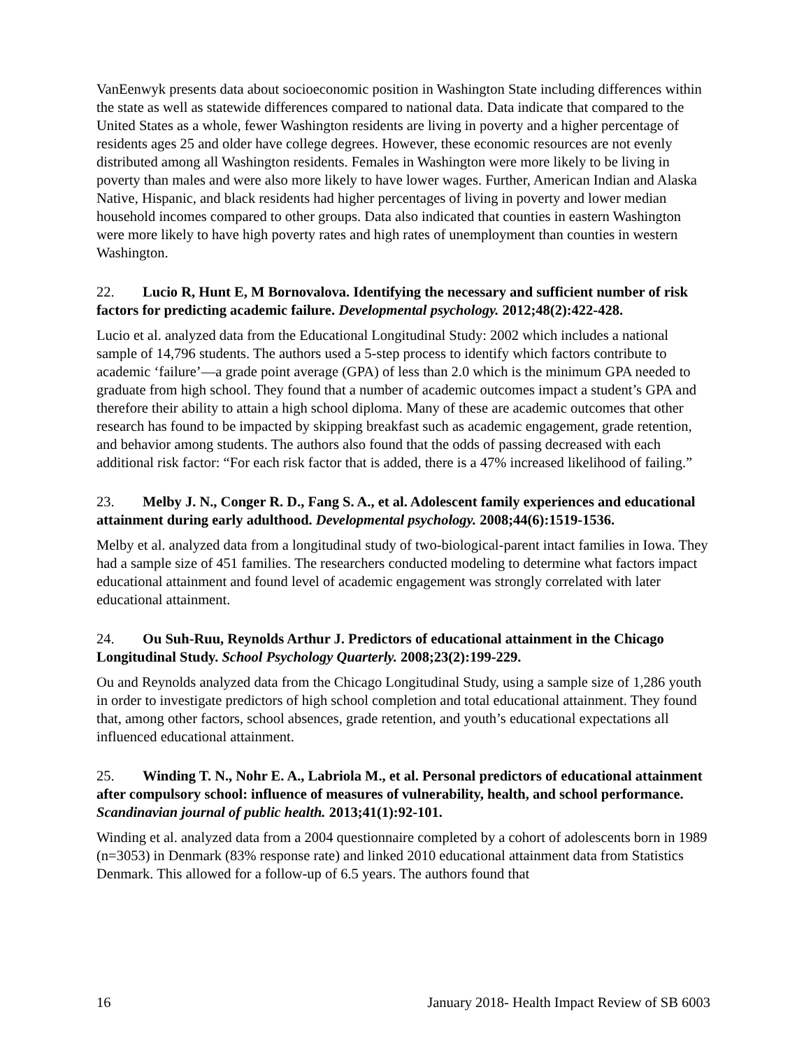VanEenwyk presents data about socioeconomic position in Washington State including differences within the state as well as statewide differences compared to national data. Data indicate that compared to the United States as a whole, fewer Washington residents are living in poverty and a higher percentage of residents ages 25 and older have college degrees. However, these economic resources are not evenly distributed among all Washington residents. Females in Washington were more likely to be living in poverty than males and were also more likely to have lower wages. Further, American Indian and Alaska Native, Hispanic, and black residents had higher percentages of living in poverty and lower median household incomes compared to other groups. Data also indicated that counties in eastern Washington were more likely to have high poverty rates and high rates of unemployment than counties in western Washington.
22. Lucio R, Hunt E, M Bornovalova. Identifying the necessary and sufficient number of risk factors for predicting academic failure. Developmental psychology. 2012;48(2):422-428.
Lucio et al. analyzed data from the Educational Longitudinal Study: 2002 which includes a national sample of 14,796 students. The authors used a 5-step process to identify which factors contribute to academic ‘failure’—a grade point average (GPA) of less than 2.0 which is the minimum GPA needed to graduate from high school. They found that a number of academic outcomes impact a student’s GPA and therefore their ability to attain a high school diploma. Many of these are academic outcomes that other research has found to be impacted by skipping breakfast such as academic engagement, grade retention, and behavior among students. The authors also found that the odds of passing decreased with each additional risk factor: “For each risk factor that is added, there is a 47% increased likelihood of failing.”
23. Melby J. N., Conger R. D., Fang S. A., et al. Adolescent family experiences and educational attainment during early adulthood. Developmental psychology. 2008;44(6):1519-1536.
Melby et al. analyzed data from a longitudinal study of two-biological-parent intact families in Iowa. They had a sample size of 451 families. The researchers conducted modeling to determine what factors impact educational attainment and found level of academic engagement was strongly correlated with later educational attainment.
24. Ou Suh-Ruu, Reynolds Arthur J. Predictors of educational attainment in the Chicago Longitudinal Study. School Psychology Quarterly. 2008;23(2):199-229.
Ou and Reynolds analyzed data from the Chicago Longitudinal Study, using a sample size of 1,286 youth in order to investigate predictors of high school completion and total educational attainment. They found that, among other factors, school absences, grade retention, and youth’s educational expectations all influenced educational attainment.
25. Winding T. N., Nohr E. A., Labriola M., et al. Personal predictors of educational attainment after compulsory school: influence of measures of vulnerability, health, and school performance. Scandinavian journal of public health. 2013;41(1):92-101.
Winding et al. analyzed data from a 2004 questionnaire completed by a cohort of adolescents born in 1989 (n=3053) in Denmark (83% response rate) and linked 2010 educational attainment data from Statistics Denmark. This allowed for a follow-up of 6.5 years. The authors found that
16 January 2018- Health Impact Review of SB 6003